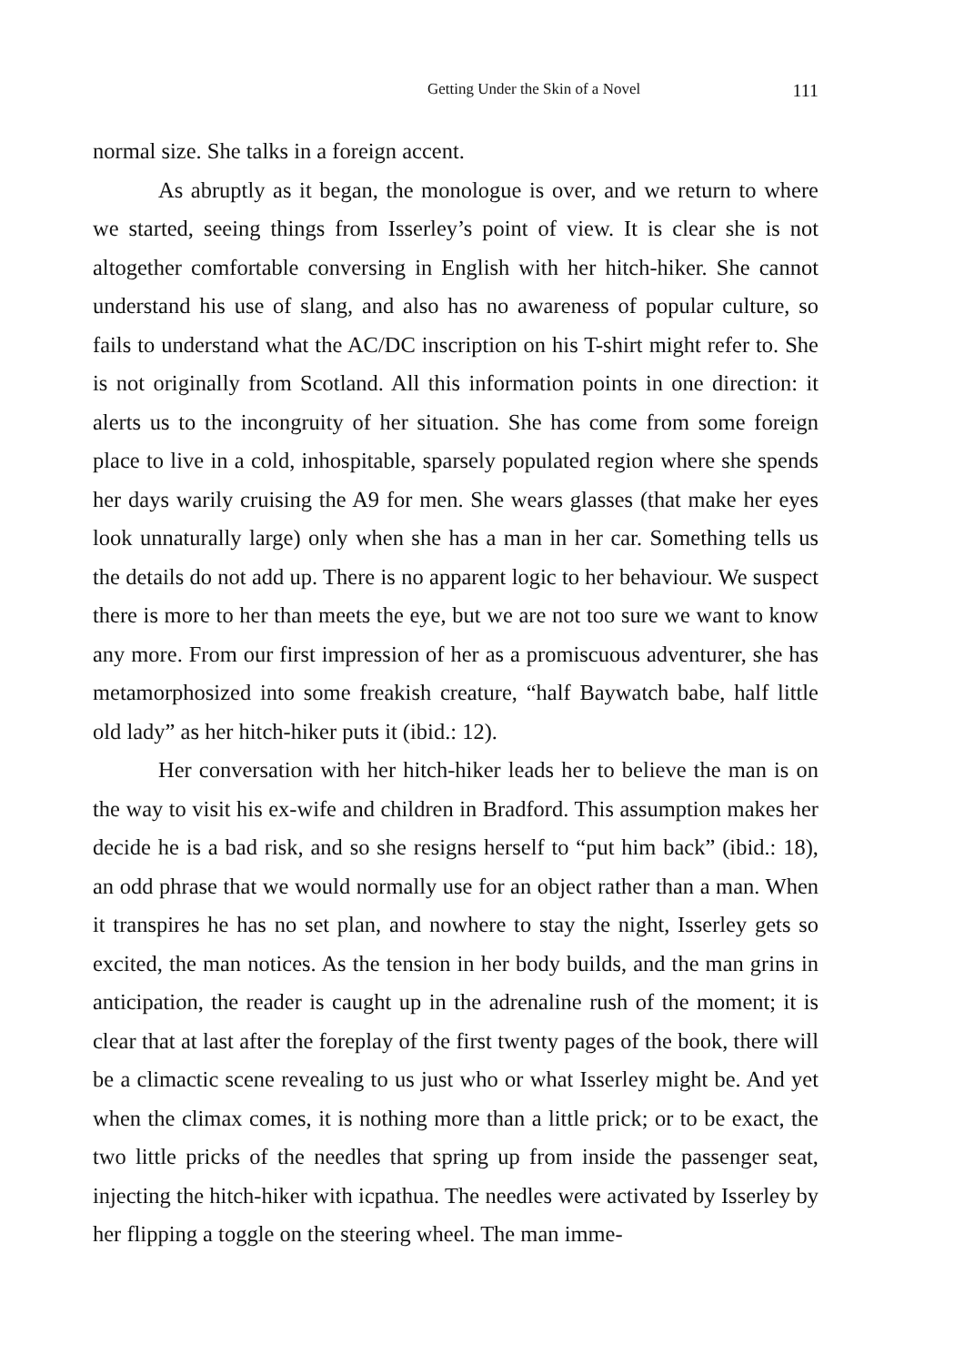Getting Under the Skin of a Novel 111
normal size. She talks in a foreign accent.
As abruptly as it began, the monologue is over, and we return to where we started, seeing things from Isserley’s point of view. It is clear she is not altogether comfortable conversing in English with her hitch-hiker. She cannot understand his use of slang, and also has no awareness of popular culture, so fails to understand what the AC/DC inscription on his T-shirt might refer to. She is not originally from Scotland. All this information points in one direction: it alerts us to the incongruity of her situation. She has come from some foreign place to live in a cold, inhospitable, sparsely populated region where she spends her days warily cruising the A9 for men. She wears glasses (that make her eyes look unnaturally large) only when she has a man in her car. Something tells us the details do not add up. There is no apparent logic to her behaviour. We suspect there is more to her than meets the eye, but we are not too sure we want to know any more. From our first impression of her as a promiscuous adventurer, she has metamorphosized into some freakish creature, “half Baywatch babe, half little old lady” as her hitch-hiker puts it (ibid.: 12).
Her conversation with her hitch-hiker leads her to believe the man is on the way to visit his ex-wife and children in Bradford. This assumption makes her decide he is a bad risk, and so she resigns herself to “put him back” (ibid.: 18), an odd phrase that we would normally use for an object rather than a man. When it transpires he has no set plan, and nowhere to stay the night, Isserley gets so excited, the man notices. As the tension in her body builds, and the man grins in anticipation, the reader is caught up in the adrenaline rush of the moment; it is clear that at last after the foreplay of the first twenty pages of the book, there will be a climactic scene revealing to us just who or what Isserley might be. And yet when the climax comes, it is nothing more than a little prick; or to be exact, the two little pricks of the needles that spring up from inside the passenger seat, injecting the hitch-hiker with icpathua. The needles were activated by Isserley by her flipping a toggle on the steering wheel. The man imme-